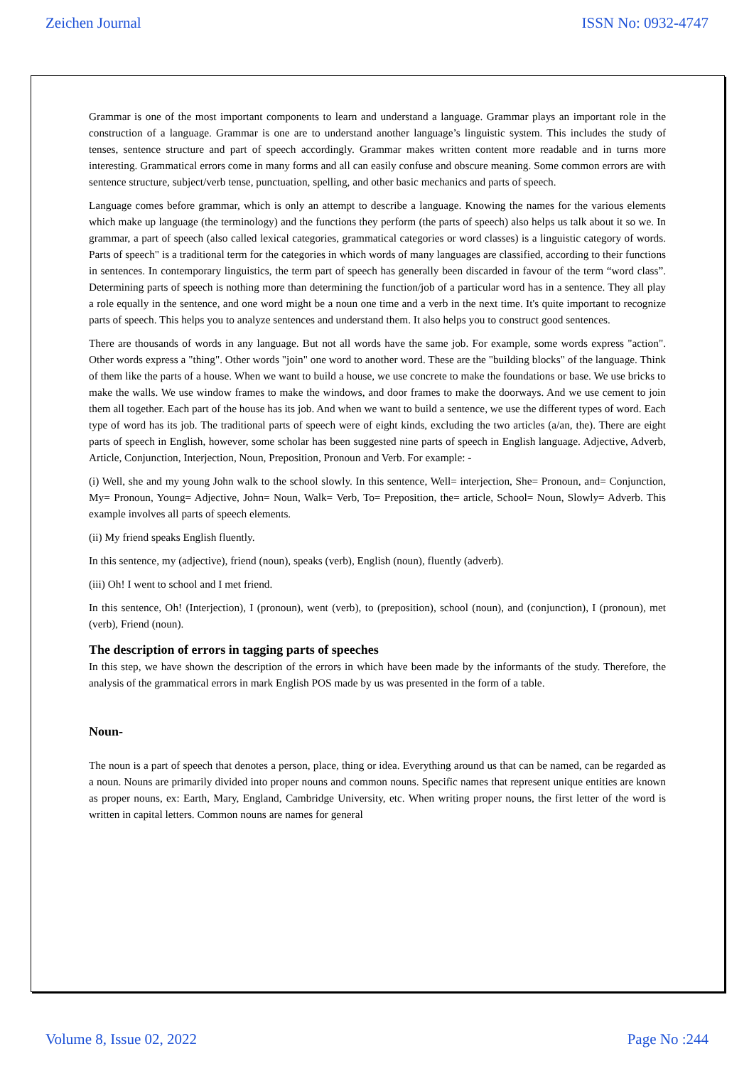Zeichen Journal ISSN No: 0932-4747
Grammar is one of the most important components to learn and understand a language. Grammar plays an important role in the construction of a language. Grammar is one are to understand another language’s linguistic system. This includes the study of tenses, sentence structure and part of speech accordingly. Grammar makes written content more readable and in turns more interesting. Grammatical errors come in many forms and all can easily confuse and obscure meaning. Some common errors are with sentence structure, subject/verb tense, punctuation, spelling, and other basic mechanics and parts of speech.
Language comes before grammar, which is only an attempt to describe a language. Knowing the names for the various elements which make up language (the terminology) and the functions they perform (the parts of speech) also helps us talk about it so we. In grammar, a part of speech (also called lexical categories, grammatical categories or word classes) is a linguistic category of words. Parts of speech" is a traditional term for the categories in which words of many languages are classified, according to their functions in sentences. In contemporary linguistics, the term part of speech has generally been discarded in favour of the term “word class”. Determining parts of speech is nothing more than determining the function/job of a particular word has in a sentence. They all play a role equally in the sentence, and one word might be a noun one time and a verb in the next time. It's quite important to recognize parts of speech. This helps you to analyze sentences and understand them. It also helps you to construct good sentences.
There are thousands of words in any language. But not all words have the same job. For example, some words express "action". Other words express a "thing". Other words "join" one word to another word. These are the "building blocks" of the language. Think of them like the parts of a house. When we want to build a house, we use concrete to make the foundations or base. We use bricks to make the walls. We use window frames to make the windows, and door frames to make the doorways. And we use cement to join them all together. Each part of the house has its job. And when we want to build a sentence, we use the different types of word. Each type of word has its job. The traditional parts of speech were of eight kinds, excluding the two articles (a/an, the). There are eight parts of speech in English, however, some scholar has been suggested nine parts of speech in English language. Adjective, Adverb, Article, Conjunction, Interjection, Noun, Preposition, Pronoun and Verb. For example: -
(i) Well, she and my young John walk to the school slowly. In this sentence, Well= interjection, She= Pronoun, and= Conjunction, My= Pronoun, Young= Adjective, John= Noun, Walk= Verb, To= Preposition, the= article, School= Noun, Slowly= Adverb. This example involves all parts of speech elements.
(ii) My friend speaks English fluently.
In this sentence, my (adjective), friend (noun), speaks (verb), English (noun), fluently (adverb).
(iii) Oh! I went to school and I met friend.
In this sentence, Oh! (Interjection), I (pronoun), went (verb), to (preposition), school (noun), and (conjunction), I (pronoun), met (verb), Friend (noun).
The description of errors in tagging parts of speeches
In this step, we have shown the description of the errors in which have been made by the informants of the study. Therefore, the analysis of the grammatical errors in mark English POS made by us was presented in the form of a table.
Noun-
The noun is a part of speech that denotes a person, place, thing or idea. Everything around us that can be named, can be regarded as a noun. Nouns are primarily divided into proper nouns and common nouns. Specific names that represent unique entities are known as proper nouns, ex: Earth, Mary, England, Cambridge University, etc. When writing proper nouns, the first letter of the word is written in capital letters. Common nouns are names for general
Volume 8, Issue 02, 2022 Page No :244